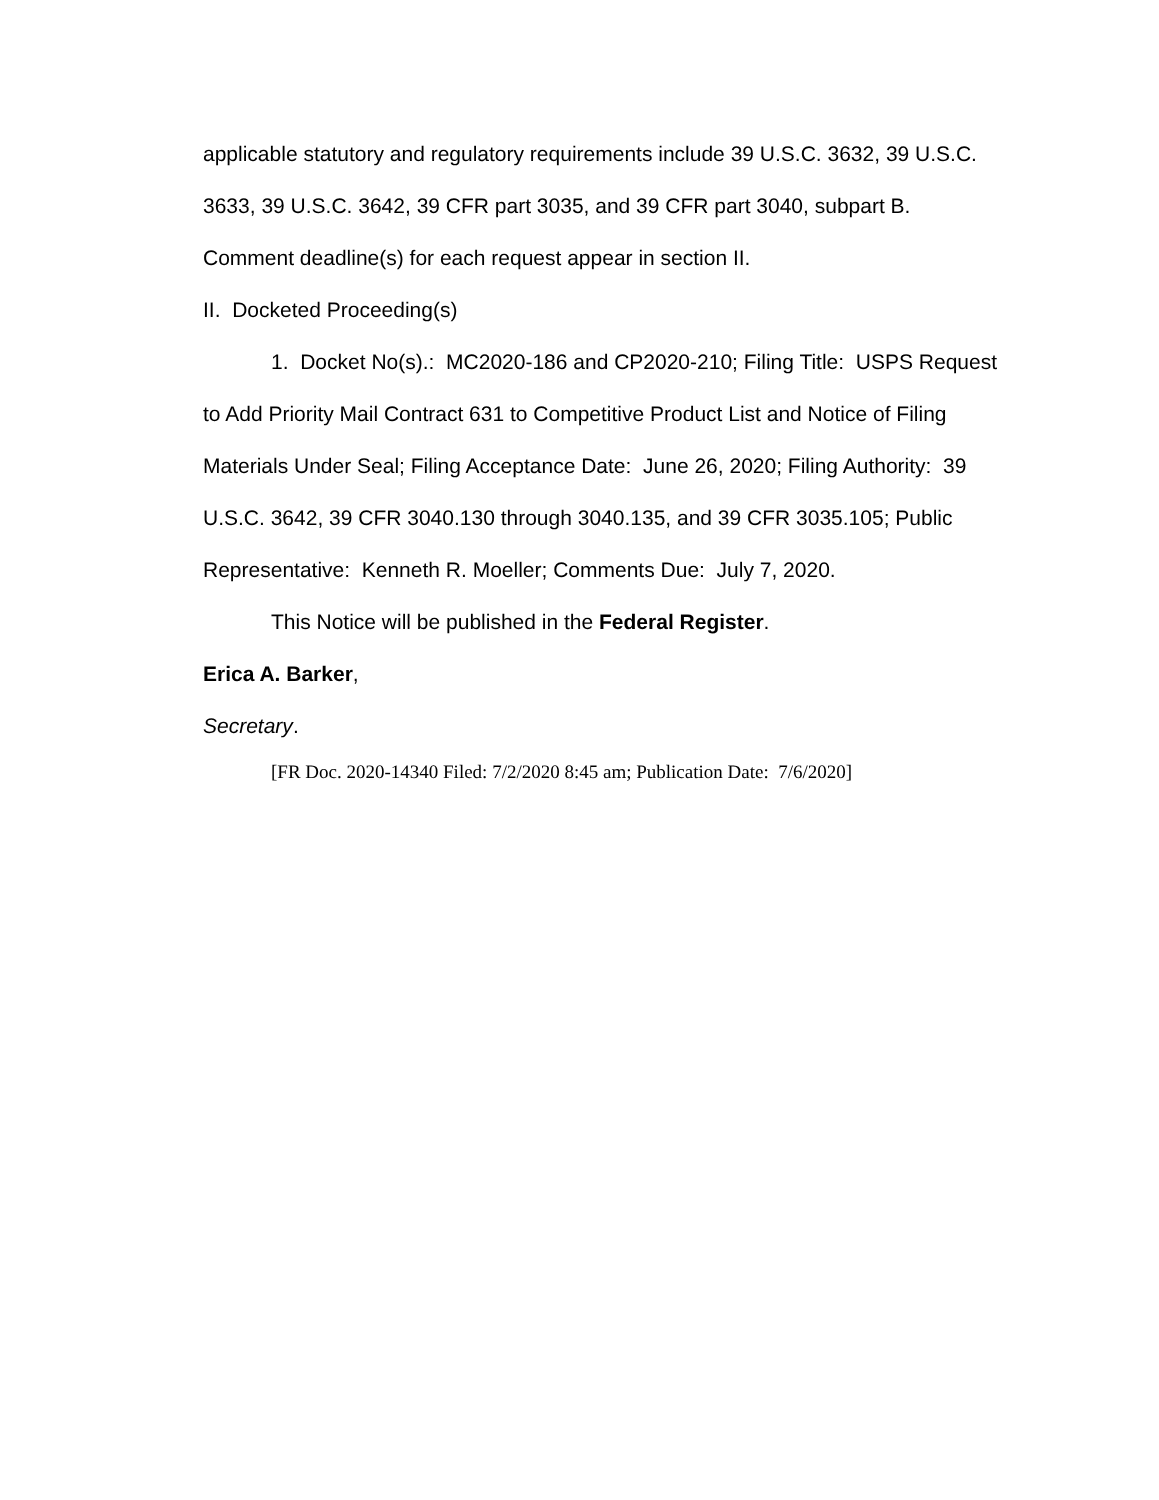applicable statutory and regulatory requirements include 39 U.S.C. 3632, 39 U.S.C. 3633, 39 U.S.C. 3642, 39 CFR part 3035, and 39 CFR part 3040, subpart B. Comment deadline(s) for each request appear in section II.
II. Docketed Proceeding(s)
1. Docket No(s).: MC2020-186 and CP2020-210; Filing Title: USPS Request to Add Priority Mail Contract 631 to Competitive Product List and Notice of Filing Materials Under Seal; Filing Acceptance Date: June 26, 2020; Filing Authority: 39 U.S.C. 3642, 39 CFR 3040.130 through 3040.135, and 39 CFR 3035.105; Public Representative: Kenneth R. Moeller; Comments Due: July 7, 2020.
This Notice will be published in the Federal Register.
Erica A. Barker,
Secretary.
[FR Doc. 2020-14340 Filed: 7/2/2020 8:45 am; Publication Date: 7/6/2020]